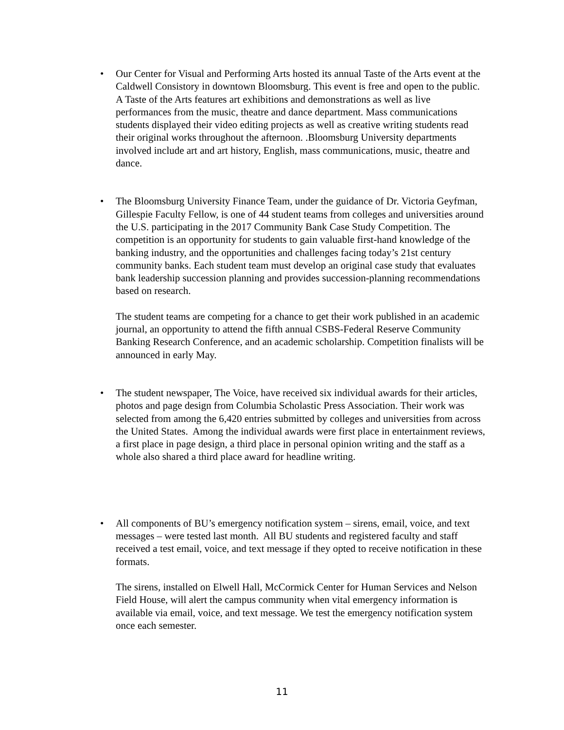•
Our Center for Visual and Performing Arts hosted its annual Taste of the Arts event at the Caldwell Consistory in downtown Bloomsburg. This event is free and open to the public. A Taste of the Arts features art exhibitions and demonstrations as well as live performances from the music, theatre and dance department. Mass communications students displayed their video editing projects as well as creative writing students read their original works throughout the afternoon. .Bloomsburg University departments involved include art and art history, English, mass communications, music, theatre and dance.
•
The Bloomsburg University Finance Team, under the guidance of Dr. Victoria Geyfman, Gillespie Faculty Fellow, is one of 44 student teams from colleges and universities around the U.S. participating in the 2017 Community Bank Case Study Competition. The competition is an opportunity for students to gain valuable first-hand knowledge of the banking industry, and the opportunities and challenges facing today’s 21st century community banks. Each student team must develop an original case study that evaluates bank leadership succession planning and provides succession-planning recommendations based on research.
The student teams are competing for a chance to get their work published in an academic journal, an opportunity to attend the fifth annual CSBS-Federal Reserve Community Banking Research Conference, and an academic scholarship. Competition finalists will be announced in early May.
•
The student newspaper, The Voice, have received six individual awards for their articles, photos and page design from Columbia Scholastic Press Association. Their work was selected from among the 6,420 entries submitted by colleges and universities from across the United States. Among the individual awards were first place in entertainment reviews, a first place in page design, a third place in personal opinion writing and the staff as a whole also shared a third place award for headline writing.
•
All components of BU’s emergency notification system – sirens, email, voice, and text messages – were tested last month. All BU students and registered faculty and staff received a test email, voice, and text message if they opted to receive notification in these formats.
The sirens, installed on Elwell Hall, McCormick Center for Human Services and Nelson Field House, will alert the campus community when vital emergency information is available via email, voice, and text message. We test the emergency notification system once each semester.
11